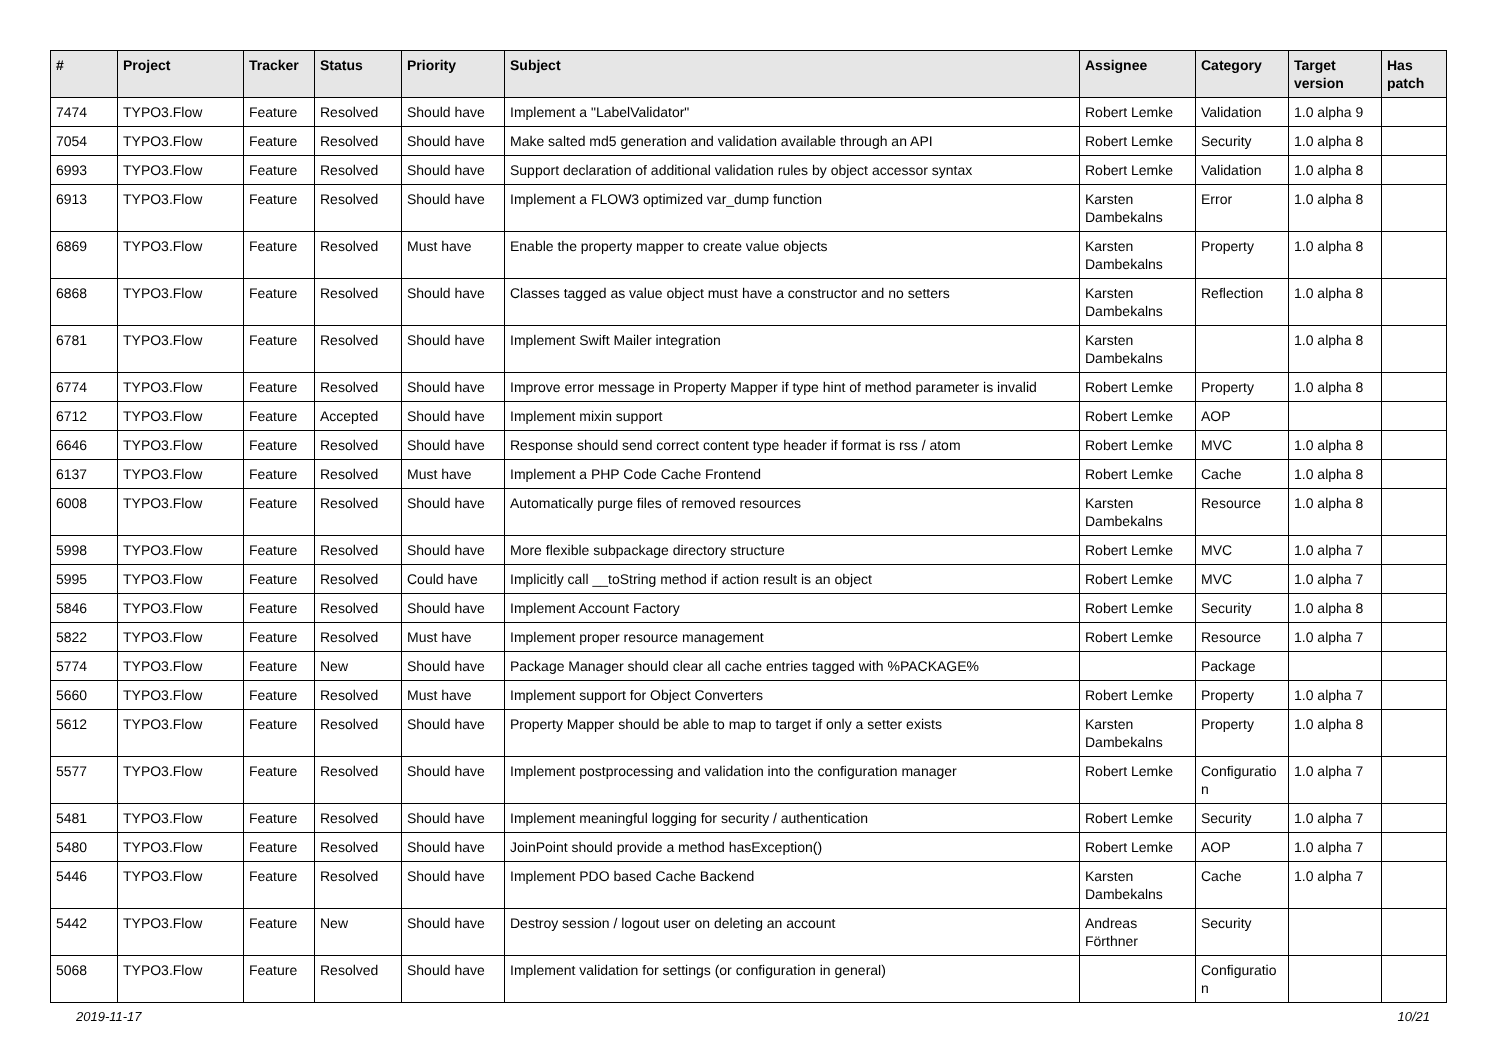| # | Project | Tracker | Status | Priority | Subject | Assignee | Category | Target version | Has patch |
| --- | --- | --- | --- | --- | --- | --- | --- | --- | --- |
| 7474 | TYPO3.Flow | Feature | Resolved | Should have | Implement a "LabelValidator" | Robert Lemke | Validation | 1.0 alpha 9 | |
| 7054 | TYPO3.Flow | Feature | Resolved | Should have | Make salted md5 generation and validation available through an API | Robert Lemke | Security | 1.0 alpha 8 | |
| 6993 | TYPO3.Flow | Feature | Resolved | Should have | Support declaration of additional validation rules by object accessor syntax | Robert Lemke | Validation | 1.0 alpha 8 | |
| 6913 | TYPO3.Flow | Feature | Resolved | Should have | Implement a FLOW3 optimized var_dump function | Karsten Dambekalns | Error | 1.0 alpha 8 | |
| 6869 | TYPO3.Flow | Feature | Resolved | Must have | Enable the property mapper to create value objects | Karsten Dambekalns | Property | 1.0 alpha 8 | |
| 6868 | TYPO3.Flow | Feature | Resolved | Should have | Classes tagged as value object must have a constructor and no setters | Karsten Dambekalns | Reflection | 1.0 alpha 8 | |
| 6781 | TYPO3.Flow | Feature | Resolved | Should have | Implement Swift Mailer integration | Karsten Dambekalns | | 1.0 alpha 8 | |
| 6774 | TYPO3.Flow | Feature | Resolved | Should have | Improve error message in Property Mapper if type hint of method parameter is invalid | Robert Lemke | Property | 1.0 alpha 8 | |
| 6712 | TYPO3.Flow | Feature | Accepted | Should have | Implement mixin support | Robert Lemke | AOP | | |
| 6646 | TYPO3.Flow | Feature | Resolved | Should have | Response should send correct content type header if format is rss / atom | Robert Lemke | MVC | 1.0 alpha 8 | |
| 6137 | TYPO3.Flow | Feature | Resolved | Must have | Implement a PHP Code Cache Frontend | Robert Lemke | Cache | 1.0 alpha 8 | |
| 6008 | TYPO3.Flow | Feature | Resolved | Should have | Automatically purge files of removed resources | Karsten Dambekalns | Resource | 1.0 alpha 8 | |
| 5998 | TYPO3.Flow | Feature | Resolved | Should have | More flexible subpackage directory structure | Robert Lemke | MVC | 1.0 alpha 7 | |
| 5995 | TYPO3.Flow | Feature | Resolved | Could have | Implicitly call __toString method if action result is an object | Robert Lemke | MVC | 1.0 alpha 7 | |
| 5846 | TYPO3.Flow | Feature | Resolved | Should have | Implement Account Factory | Robert Lemke | Security | 1.0 alpha 8 | |
| 5822 | TYPO3.Flow | Feature | Resolved | Must have | Implement proper resource management | Robert Lemke | Resource | 1.0 alpha 7 | |
| 5774 | TYPO3.Flow | Feature | New | Should have | Package Manager should clear all cache entries tagged with %PACKAGE% | | Package | | |
| 5660 | TYPO3.Flow | Feature | Resolved | Must have | Implement support for Object Converters | Robert Lemke | Property | 1.0 alpha 7 | |
| 5612 | TYPO3.Flow | Feature | Resolved | Should have | Property Mapper should be able to map to target if only a setter exists | Karsten Dambekalns | Property | 1.0 alpha 8 | |
| 5577 | TYPO3.Flow | Feature | Resolved | Should have | Implement postprocessing and validation into the configuration manager | Robert Lemke | Configuratio n | 1.0 alpha 7 | |
| 5481 | TYPO3.Flow | Feature | Resolved | Should have | Implement meaningful logging for security / authentication | Robert Lemke | Security | 1.0 alpha 7 | |
| 5480 | TYPO3.Flow | Feature | Resolved | Should have | JoinPoint should provide a method hasException() | Robert Lemke | AOP | 1.0 alpha 7 | |
| 5446 | TYPO3.Flow | Feature | Resolved | Should have | Implement PDO based Cache Backend | Karsten Dambekalns | Cache | 1.0 alpha 7 | |
| 5442 | TYPO3.Flow | Feature | New | Should have | Destroy session / logout user on deleting an account | Andreas Förthner | Security | | |
| 5068 | TYPO3.Flow | Feature | Resolved | Should have | Implement validation for settings (or configuration in general) | | Configuratio n | | |
2019-11-17 10/21